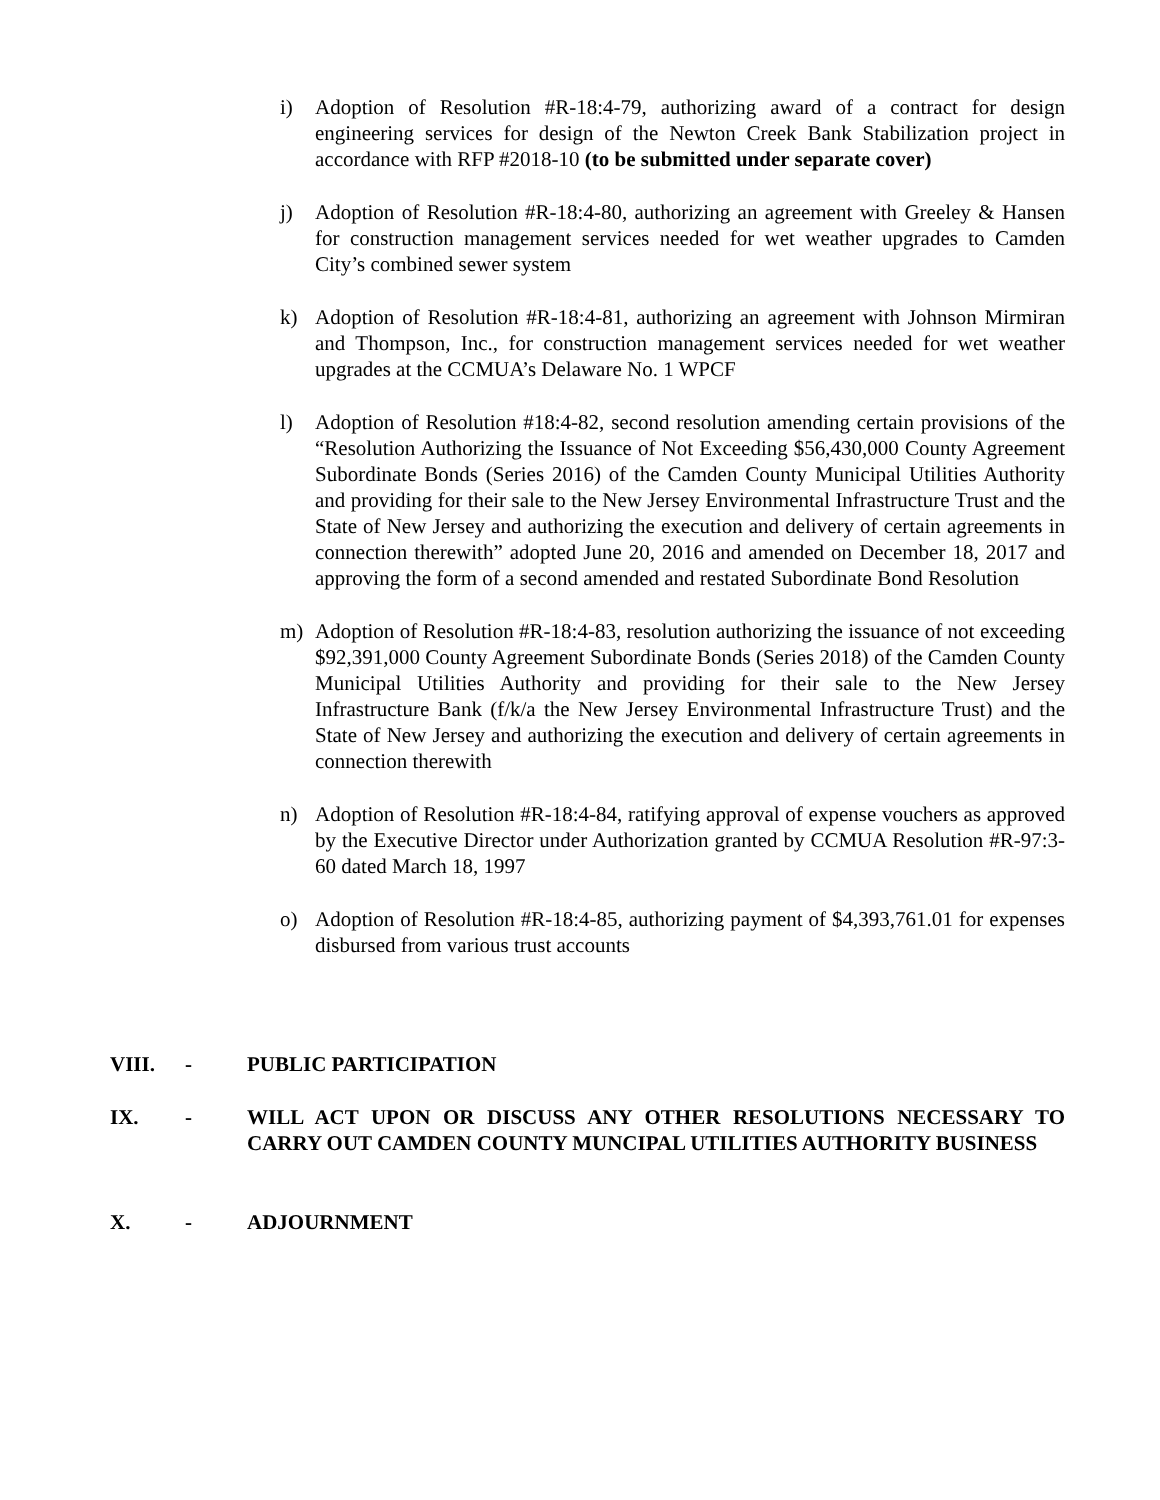i) Adoption of Resolution #R-18:4-79, authorizing award of a contract for design engineering services for design of the Newton Creek Bank Stabilization project in accordance with RFP #2018-10 (to be submitted under separate cover)
j) Adoption of Resolution #R-18:4-80, authorizing an agreement with Greeley & Hansen for construction management services needed for wet weather upgrades to Camden City’s combined sewer system
k) Adoption of Resolution #R-18:4-81, authorizing an agreement with Johnson Mirmiran and Thompson, Inc., for construction management services needed for wet weather upgrades at the CCMUA’s Delaware No. 1 WPCF
l) Adoption of Resolution #18:4-82, second resolution amending certain provisions of the “Resolution Authorizing the Issuance of Not Exceeding $56,430,000 County Agreement Subordinate Bonds (Series 2016) of the Camden County Municipal Utilities Authority and providing for their sale to the New Jersey Environmental Infrastructure Trust and the State of New Jersey and authorizing the execution and delivery of certain agreements in connection therewith” adopted June 20, 2016 and amended on December 18, 2017 and approving the form of a second amended and restated Subordinate Bond Resolution
m) Adoption of Resolution #R-18:4-83, resolution authorizing the issuance of not exceeding $92,391,000 County Agreement Subordinate Bonds (Series 2018) of the Camden County Municipal Utilities Authority and providing for their sale to the New Jersey Infrastructure Bank (f/k/a the New Jersey Environmental Infrastructure Trust) and the State of New Jersey and authorizing the execution and delivery of certain agreements in connection therewith
n) Adoption of Resolution #R-18:4-84, ratifying approval of expense vouchers as approved by the Executive Director under Authorization granted by CCMUA Resolution #R-97:3-60 dated March 18, 1997
o) Adoption of Resolution #R-18:4-85, authorizing payment of $4,393,761.01 for expenses disbursed from various trust accounts
VIII. - PUBLIC PARTICIPATION
IX. - WILL ACT UPON OR DISCUSS ANY OTHER RESOLUTIONS NECESSARY TO CARRY OUT CAMDEN COUNTY MUNCIPAL UTILITIES AUTHORITY BUSINESS
X. - ADJOURNMENT